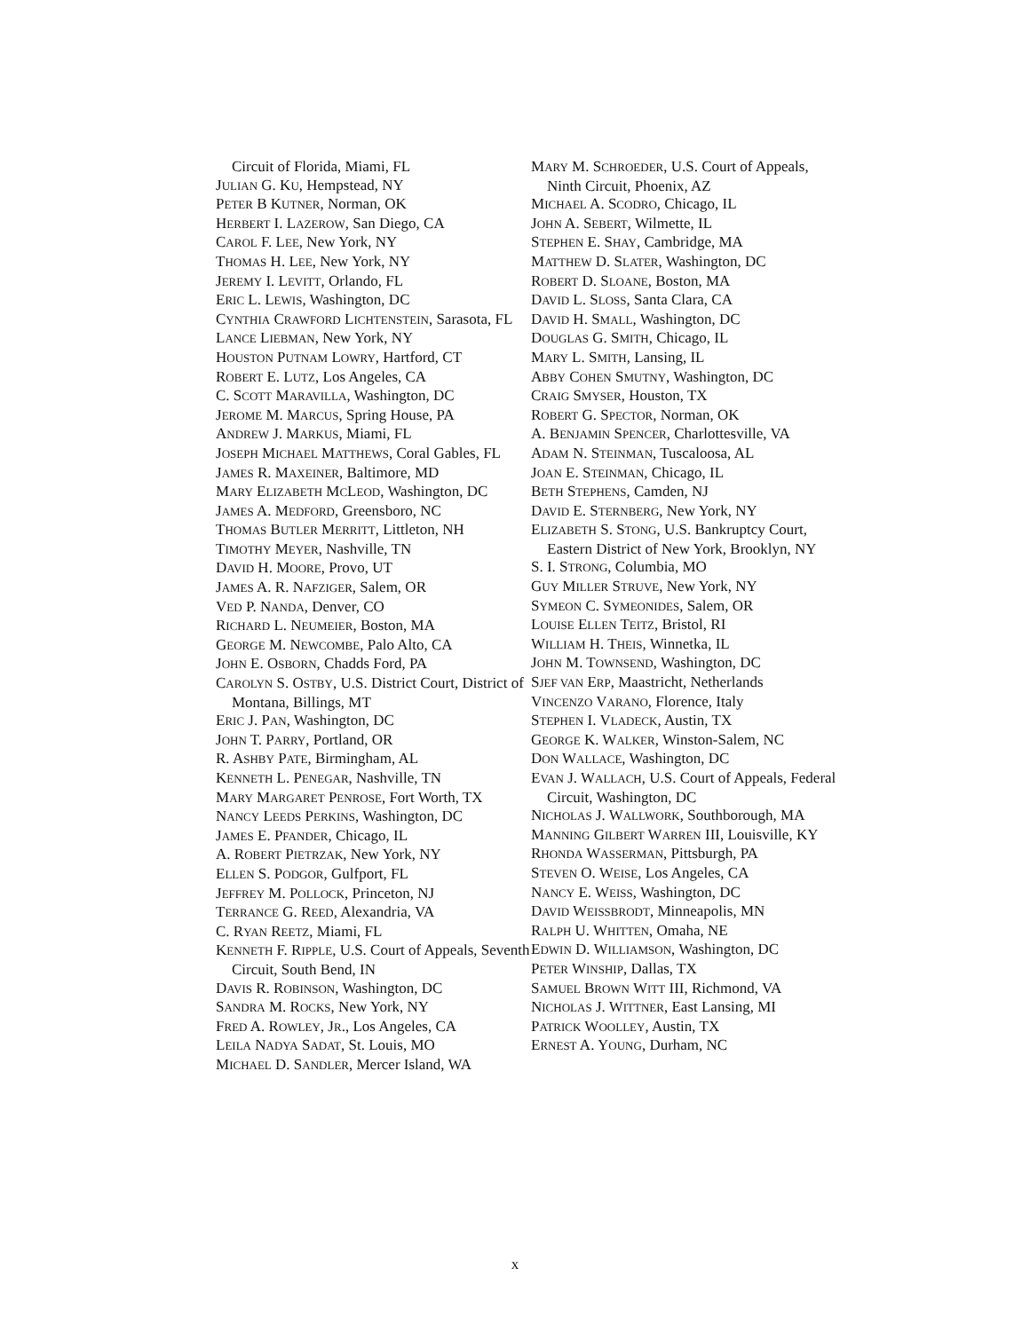Circuit of Florida, Miami, FL
JULIAN G. KU, Hempstead, NY
PETER B KUTNER, Norman, OK
HERBERT I. LAZEROW, San Diego, CA
CAROL F. LEE, New York, NY
THOMAS H. LEE, New York, NY
JEREMY I. LEVITT, Orlando, FL
ERIC L. LEWIS, Washington, DC
CYNTHIA CRAWFORD LICHTENSTEIN, Sarasota, FL
LANCE LIEBMAN, New York, NY
HOUSTON PUTNAM LOWRY, Hartford, CT
ROBERT E. LUTZ, Los Angeles, CA
C. SCOTT MARAVILLA, Washington, DC
JEROME M. MARCUS, Spring House, PA
ANDREW J. MARKUS, Miami, FL
JOSEPH MICHAEL MATTHEWS, Coral Gables, FL
JAMES R. MAXEINER, Baltimore, MD
MARY ELIZABETH MCLEOD, Washington, DC
JAMES A. MEDFORD, Greensboro, NC
THOMAS BUTLER MERRITT, Littleton, NH
TIMOTHY MEYER, Nashville, TN
DAVID H. MOORE, Provo, UT
JAMES A. R. NAFZIGER, Salem, OR
VED P. NANDA, Denver, CO
RICHARD L. NEUMEIER, Boston, MA
GEORGE M. NEWCOMBE, Palo Alto, CA
JOHN E. OSBORN, Chadds Ford, PA
CAROLYN S. OSTBY, U.S. District Court, District of Montana, Billings, MT
ERIC J. PAN, Washington, DC
JOHN T. PARRY, Portland, OR
R. ASHBY PATE, Birmingham, AL
KENNETH L. PENEGAR, Nashville, TN
MARY MARGARET PENROSE, Fort Worth, TX
NANCY LEEDS PERKINS, Washington, DC
JAMES E. PFANDER, Chicago, IL
A. ROBERT PIETRZAK, New York, NY
ELLEN S. PODGOR, Gulfport, FL
JEFFREY M. POLLOCK, Princeton, NJ
TERRANCE G. REED, Alexandria, VA
C. RYAN REETZ, Miami, FL
KENNETH F. RIPPLE, U.S. Court of Appeals, Seventh Circuit, South Bend, IN
DAVIS R. ROBINSON, Washington, DC
SANDRA M. ROCKS, New York, NY
FRED A. ROWLEY, JR., Los Angeles, CA
LEILA NADYA SADAT, St. Louis, MO
MICHAEL D. SANDLER, Mercer Island, WA
MARY M. SCHROEDER, U.S. Court of Appeals, Ninth Circuit, Phoenix, AZ
MICHAEL A. SCODRO, Chicago, IL
JOHN A. SEBERT, Wilmette, IL
STEPHEN E. SHAY, Cambridge, MA
MATTHEW D. SLATER, Washington, DC
ROBERT D. SLOANE, Boston, MA
DAVID L. SLOSS, Santa Clara, CA
DAVID H. SMALL, Washington, DC
DOUGLAS G. SMITH, Chicago, IL
MARY L. SMITH, Lansing, IL
ABBY COHEN SMUTNY, Washington, DC
CRAIG SMYSER, Houston, TX
ROBERT G. SPECTOR, Norman, OK
A. BENJAMIN SPENCER, Charlottesville, VA
ADAM N. STEINMAN, Tuscaloosa, AL
JOAN E. STEINMAN, Chicago, IL
BETH STEPHENS, Camden, NJ
DAVID E. STERNBERG, New York, NY
ELIZABETH S. STONG, U.S. Bankruptcy Court, Eastern District of New York, Brooklyn, NY
S. I. STRONG, Columbia, MO
GUY MILLER STRUVE, New York, NY
SYMEON C. SYMEONIDES, Salem, OR
LOUISE ELLEN TEITZ, Bristol, RI
WILLIAM H. THEIS, Winnetka, IL
JOHN M. TOWNSEND, Washington, DC
SJEF VAN ERP, Maastricht, Netherlands
VINCENZO VARANO, Florence, Italy
STEPHEN I. VLADECK, Austin, TX
GEORGE K. WALKER, Winston-Salem, NC
DON WALLACE, Washington, DC
EVAN J. WALLACH, U.S. Court of Appeals, Federal Circuit, Washington, DC
NICHOLAS J. WALLWORK, Southborough, MA
MANNING GILBERT WARREN III, Louisville, KY
RHONDA WASSERMAN, Pittsburgh, PA
STEVEN O. WEISE, Los Angeles, CA
NANCY E. WEISS, Washington, DC
DAVID WEISSBRODT, Minneapolis, MN
RALPH U. WHITTEN, Omaha, NE
EDWIN D. WILLIAMSON, Washington, DC
PETER WINSHIP, Dallas, TX
SAMUEL BROWN WITT III, Richmond, VA
NICHOLAS J. WITTNER, East Lansing, MI
PATRICK WOOLLEY, Austin, TX
ERNEST A. YOUNG, Durham, NC
x